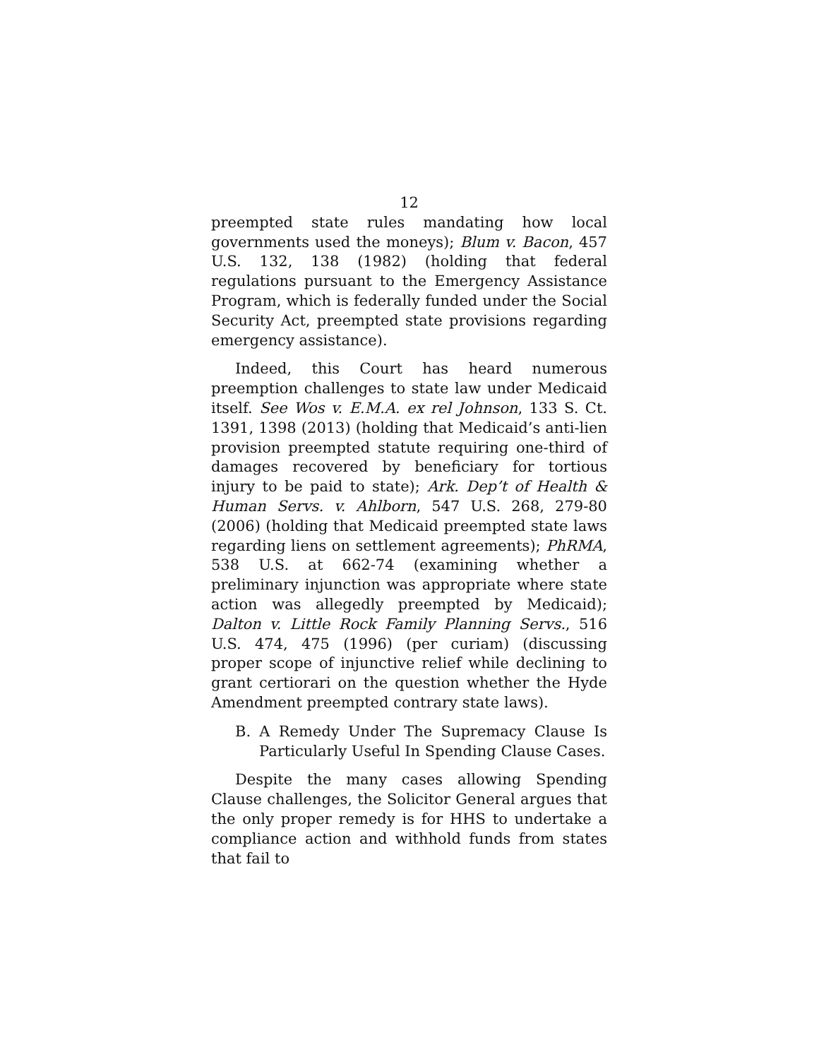12
preempted state rules mandating how local governments used the moneys); Blum v. Bacon, 457 U.S. 132, 138 (1982) (holding that federal regulations pursuant to the Emergency Assistance Program, which is federally funded under the Social Security Act, preempted state provisions regarding emergency assistance).
Indeed, this Court has heard numerous preemption challenges to state law under Medicaid itself. See Wos v. E.M.A. ex rel Johnson, 133 S. Ct. 1391, 1398 (2013) (holding that Medicaid’s anti-lien provision preempted statute requiring one-third of damages recovered by beneficiary for tortious injury to be paid to state); Ark. Dep’t of Health & Human Servs. v. Ahlborn, 547 U.S. 268, 279-80 (2006) (holding that Medicaid preempted state laws regarding liens on settlement agreements); PhRMA, 538 U.S. at 662-74 (examining whether a preliminary injunction was appropriate where state action was allegedly preempted by Medicaid); Dalton v. Little Rock Family Planning Servs., 516 U.S. 474, 475 (1996) (per curiam) (discussing proper scope of injunctive relief while declining to grant certiorari on the question whether the Hyde Amendment preempted contrary state laws).
B. A Remedy Under The Supremacy Clause Is Particularly Useful In Spending Clause Cases.
Despite the many cases allowing Spending Clause challenges, the Solicitor General argues that the only proper remedy is for HHS to undertake a compliance action and withhold funds from states that fail to